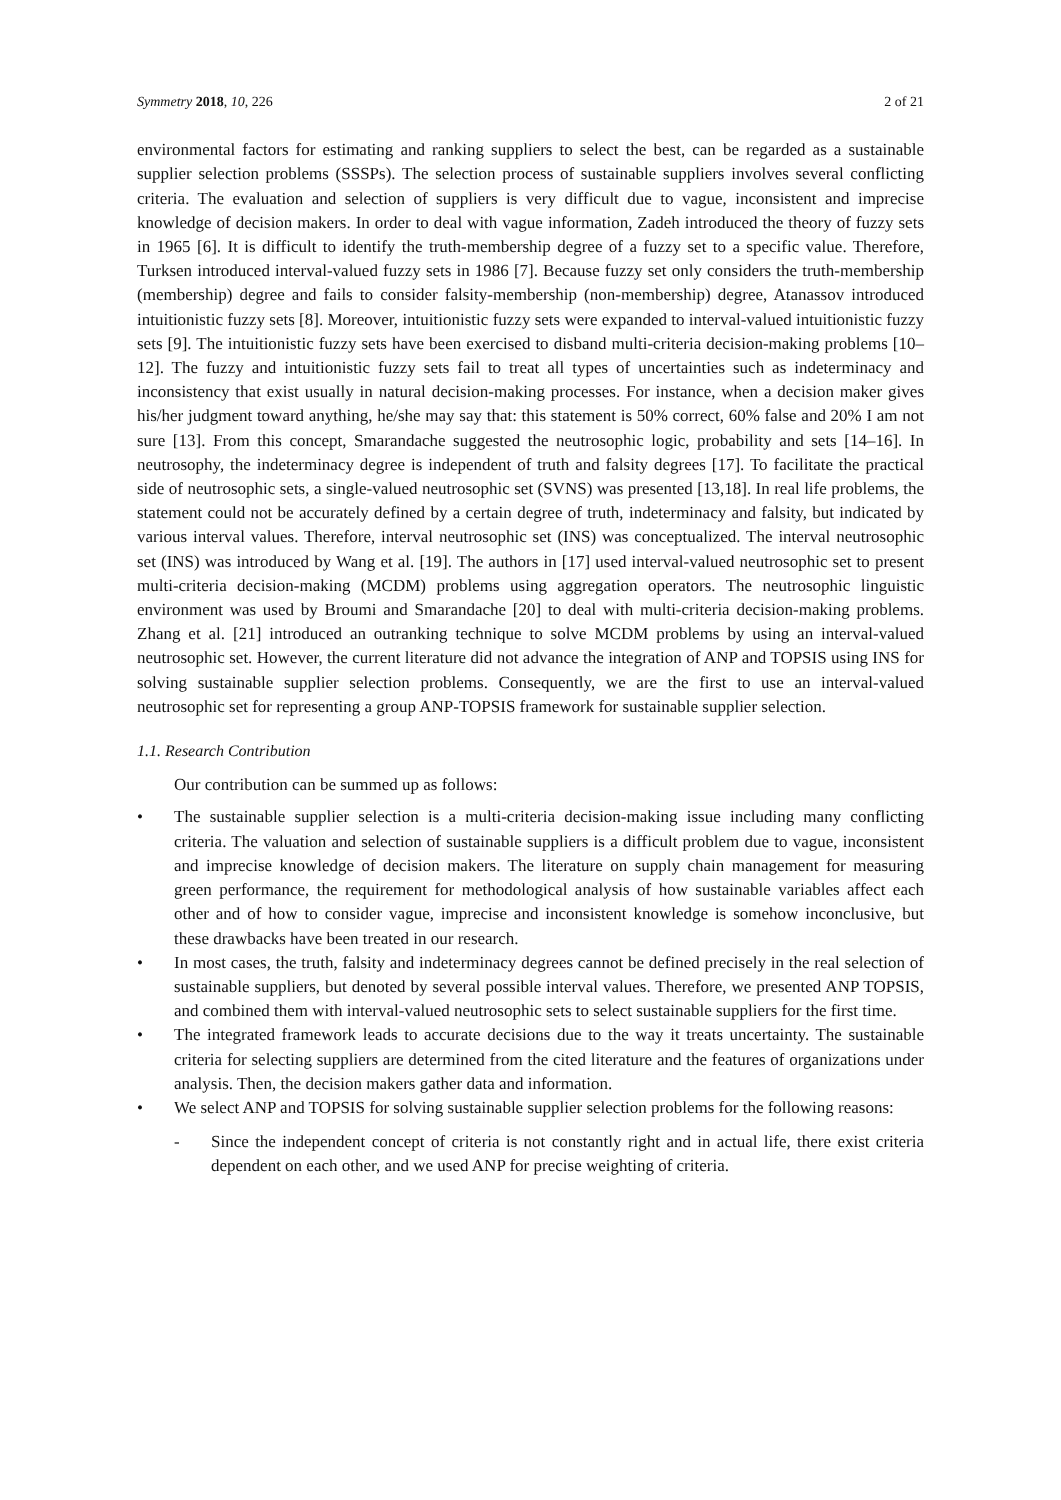Symmetry 2018, 10, 226 2 of 21
environmental factors for estimating and ranking suppliers to select the best, can be regarded as a sustainable supplier selection problems (SSSPs). The selection process of sustainable suppliers involves several conflicting criteria. The evaluation and selection of suppliers is very difficult due to vague, inconsistent and imprecise knowledge of decision makers. In order to deal with vague information, Zadeh introduced the theory of fuzzy sets in 1965 [6]. It is difficult to identify the truth-membership degree of a fuzzy set to a specific value. Therefore, Turksen introduced interval-valued fuzzy sets in 1986 [7]. Because fuzzy set only considers the truth-membership (membership) degree and fails to consider falsity-membership (non-membership) degree, Atanassov introduced intuitionistic fuzzy sets [8]. Moreover, intuitionistic fuzzy sets were expanded to interval-valued intuitionistic fuzzy sets [9]. The intuitionistic fuzzy sets have been exercised to disband multi-criteria decision-making problems [10–12]. The fuzzy and intuitionistic fuzzy sets fail to treat all types of uncertainties such as indeterminacy and inconsistency that exist usually in natural decision-making processes. For instance, when a decision maker gives his/her judgment toward anything, he/she may say that: this statement is 50% correct, 60% false and 20% I am not sure [13]. From this concept, Smarandache suggested the neutrosophic logic, probability and sets [14–16]. In neutrosophy, the indeterminacy degree is independent of truth and falsity degrees [17]. To facilitate the practical side of neutrosophic sets, a single-valued neutrosophic set (SVNS) was presented [13,18]. In real life problems, the statement could not be accurately defined by a certain degree of truth, indeterminacy and falsity, but indicated by various interval values. Therefore, interval neutrosophic set (INS) was conceptualized. The interval neutrosophic set (INS) was introduced by Wang et al. [19]. The authors in [17] used interval-valued neutrosophic set to present multi-criteria decision-making (MCDM) problems using aggregation operators. The neutrosophic linguistic environment was used by Broumi and Smarandache [20] to deal with multi-criteria decision-making problems. Zhang et al. [21] introduced an outranking technique to solve MCDM problems by using an interval-valued neutrosophic set. However, the current literature did not advance the integration of ANP and TOPSIS using INS for solving sustainable supplier selection problems. Consequently, we are the first to use an interval-valued neutrosophic set for representing a group ANP-TOPSIS framework for sustainable supplier selection.
1.1. Research Contribution
Our contribution can be summed up as follows:
• The sustainable supplier selection is a multi-criteria decision-making issue including many conflicting criteria. The valuation and selection of sustainable suppliers is a difficult problem due to vague, inconsistent and imprecise knowledge of decision makers. The literature on supply chain management for measuring green performance, the requirement for methodological analysis of how sustainable variables affect each other and of how to consider vague, imprecise and inconsistent knowledge is somehow inconclusive, but these drawbacks have been treated in our research.
• In most cases, the truth, falsity and indeterminacy degrees cannot be defined precisely in the real selection of sustainable suppliers, but denoted by several possible interval values. Therefore, we presented ANP TOPSIS, and combined them with interval-valued neutrosophic sets to select sustainable suppliers for the first time.
• The integrated framework leads to accurate decisions due to the way it treats uncertainty. The sustainable criteria for selecting suppliers are determined from the cited literature and the features of organizations under analysis. Then, the decision makers gather data and information.
• We select ANP and TOPSIS for solving sustainable supplier selection problems for the following reasons:
- Since the independent concept of criteria is not constantly right and in actual life, there exist criteria dependent on each other, and we used ANP for precise weighting of criteria.